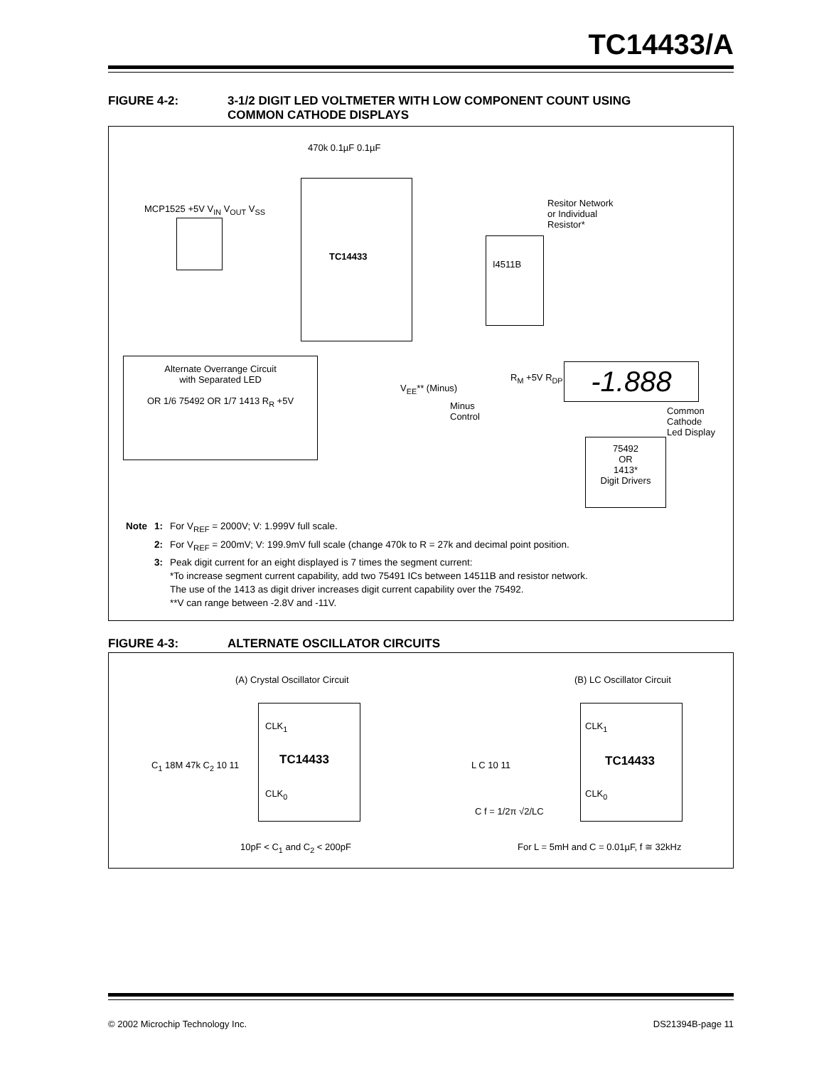TC14433/A
FIGURE 4-2: 3-1/2 DIGIT LED VOLTMETER WITH LOW COMPONENT COUNT USING
COMMON CATHODE DISPLAYS
470k 0.1µF 0.1µF
TC14433
MCP1525 +5V V<sub>IN</sub> V<sub>OUT</sub> V<sub>SS</sub>
I4511B
Resitor Network
or Individual
Resistor*
-1.888
Common
Cathode
Led Display
75492
OR
1413*
Digit Drivers
Alternate Overrange Circuit
with Separated LED
OR 1/6 75492 OR 1/7 1413 R<sub>R</sub> +5V
V<sub>EE</sub>** (Minus)
Minus
Control
R<sub>M</sub> +5V R<sub>DP</sub>
| Note | 1: | For V<sub>REF</sub> = 2000V; V: 1.999V full scale. |
| | 2: | For V<sub>REF</sub> = 200mV; V: 199.9mV full scale (change 470k to R = 27k and decimal point position. |
| | 3: | Peak digit current for an eight displayed is 7 times the segment current: *To increase segment current capability, add two 75491 ICs between 14511B and resistor network. The use of the 1413 as digit driver increases digit current capability over the 75492. **V can range between -2.8V and -11V. |
FIGURE 4-3: ALTERNATE OSCILLATOR CIRCUITS
(A) Crystal Oscillator Circuit (B) LC Oscillator Circuit
CLK<sub>1</sub>
TC14433
CLK<sub>0</sub>
C<sub>1</sub> 18M 47k C<sub>2</sub> 10 11
10pF < C<sub>1</sub> and C<sub>2</sub> < 200pF
CLK<sub>1</sub>
TC14433
CLK<sub>0</sub>
L C 10 11
C f = 1/2π √2/LC
For L = 5mH and C = 0.01µF, f ≅ 32kHz
© 2002 Microchip Technology Inc.
DS21394B-page 11